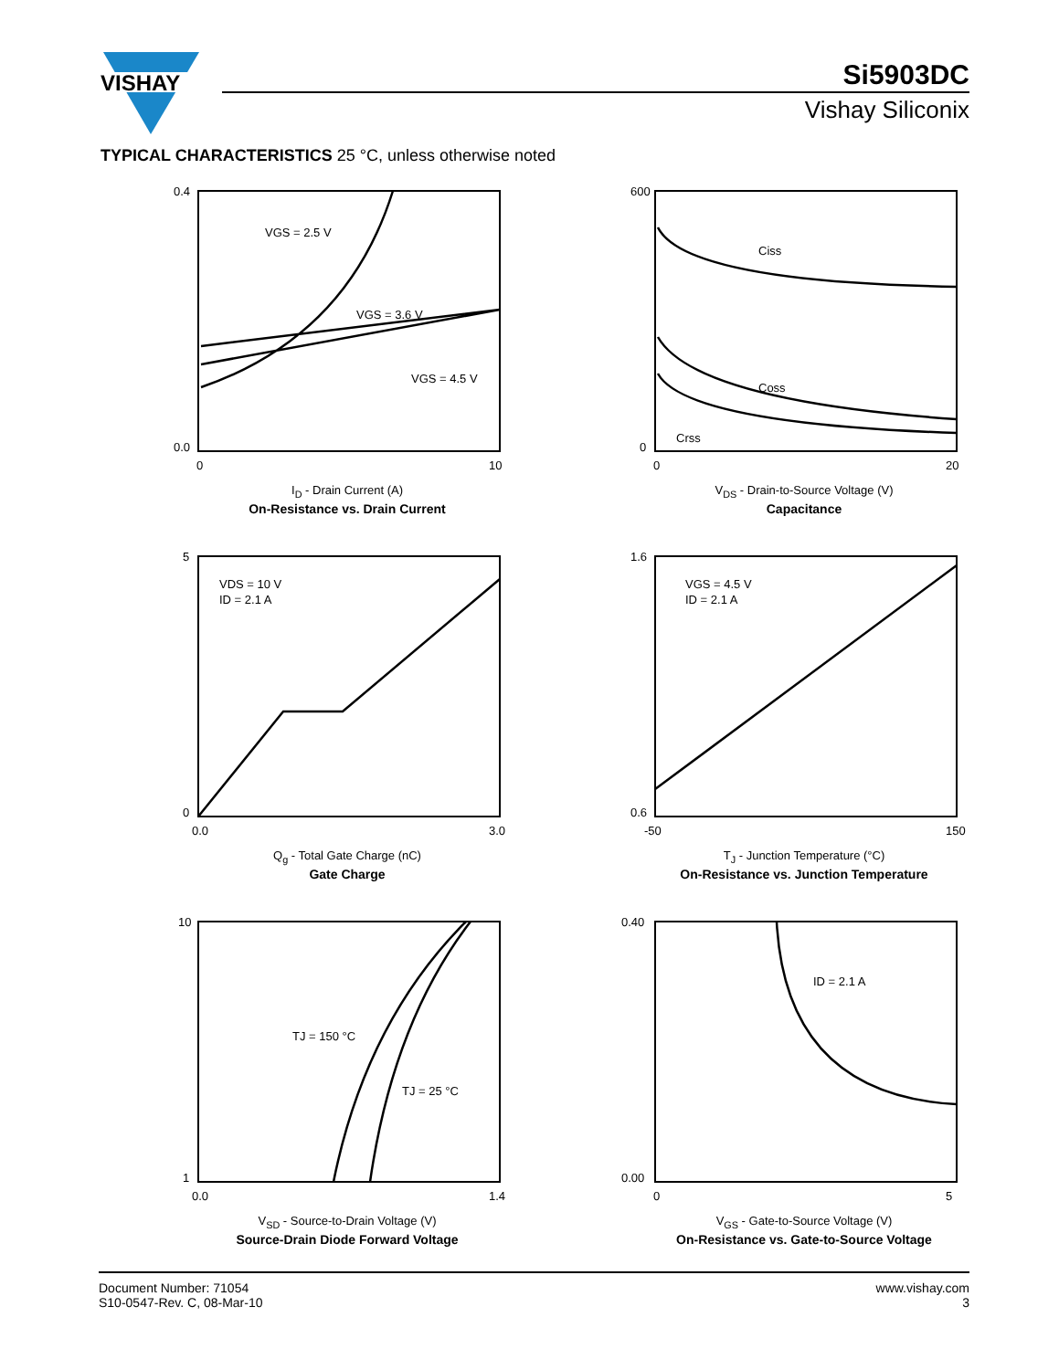VISHAY
Si5903DC
Vishay Siliconix
TYPICAL CHARACTERISTICS 25 °C, unless otherwise noted
VGS = 2.5 V
VGS = 3.6 V
VGS = 4.5 V
0.4
0.0
0
10
I<sub>D</sub> - Drain Current (A)
On-Resistance vs. Drain Current
Ciss
Coss
Crss
600
0
0
20
V<sub>DS</sub> - Drain-to-Source Voltage (V)
Capacitance
VDS = 10 V
ID = 2.1 A
5
0
0.0
3.0
Q<sub>g</sub> - Total Gate Charge (nC)
Gate Charge
VGS = 4.5 V
ID = 2.1 A
1.6
0.6
-50
150
T<sub>J</sub> - Junction Temperature (°C)
On-Resistance vs. Junction Temperature
TJ = 150 °C
TJ = 25 °C
10
1
0.0
1.4
V<sub>SD</sub> - Source-to-Drain Voltage (V)
Source-Drain Diode Forward Voltage
ID = 2.1 A
0.40
0.00
0
5
V<sub>GS</sub> - Gate-to-Source Voltage (V)
On-Resistance vs. Gate-to-Source Voltage
Document Number: 71054
S10-0547-Rev. C, 08-Mar-10
www.vishay.com
3